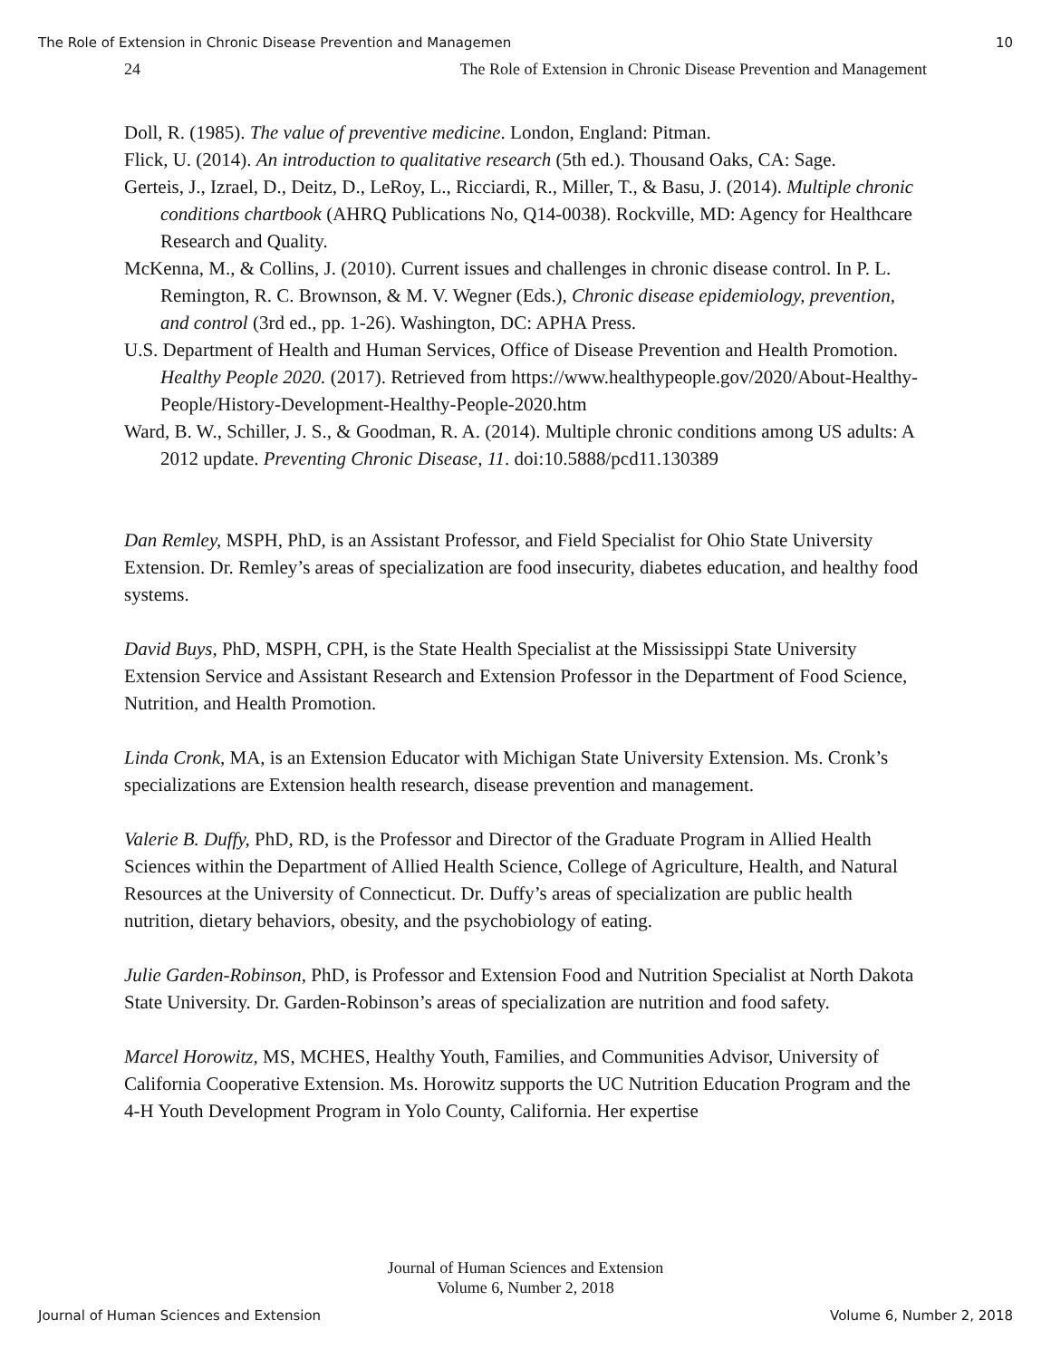The Role of Extension in Chronic Disease Prevention and Managemen 10
24 The Role of Extension in Chronic Disease Prevention and Management
Doll, R. (1985). The value of preventive medicine. London, England: Pitman.
Flick, U. (2014). An introduction to qualitative research (5th ed.). Thousand Oaks, CA: Sage.
Gerteis, J., Izrael, D., Deitz, D., LeRoy, L., Ricciardi, R., Miller, T., & Basu, J. (2014). Multiple chronic conditions chartbook (AHRQ Publications No, Q14-0038). Rockville, MD: Agency for Healthcare Research and Quality.
McKenna, M., & Collins, J. (2010). Current issues and challenges in chronic disease control. In P. L. Remington, R. C. Brownson, & M. V. Wegner (Eds.), Chronic disease epidemiology, prevention, and control (3rd ed., pp. 1-26). Washington, DC: APHA Press.
U.S. Department of Health and Human Services, Office of Disease Prevention and Health Promotion. Healthy People 2020. (2017). Retrieved from https://www.healthypeople.gov/2020/About-Healthy-People/History-Development-Healthy-People-2020.htm
Ward, B. W., Schiller, J. S., & Goodman, R. A. (2014). Multiple chronic conditions among US adults: A 2012 update. Preventing Chronic Disease, 11. doi:10.5888/pcd11.130389
Dan Remley, MSPH, PhD, is an Assistant Professor, and Field Specialist for Ohio State University Extension. Dr. Remley’s areas of specialization are food insecurity, diabetes education, and healthy food systems.
David Buys, PhD, MSPH, CPH, is the State Health Specialist at the Mississippi State University Extension Service and Assistant Research and Extension Professor in the Department of Food Science, Nutrition, and Health Promotion.
Linda Cronk, MA, is an Extension Educator with Michigan State University Extension. Ms. Cronk’s specializations are Extension health research, disease prevention and management.
Valerie B. Duffy, PhD, RD, is the Professor and Director of the Graduate Program in Allied Health Sciences within the Department of Allied Health Science, College of Agriculture, Health, and Natural Resources at the University of Connecticut. Dr. Duffy’s areas of specialization are public health nutrition, dietary behaviors, obesity, and the psychobiology of eating.
Julie Garden-Robinson, PhD, is Professor and Extension Food and Nutrition Specialist at North Dakota State University. Dr. Garden-Robinson’s areas of specialization are nutrition and food safety.
Marcel Horowitz, MS, MCHES, Healthy Youth, Families, and Communities Advisor, University of California Cooperative Extension. Ms. Horowitz supports the UC Nutrition Education Program and the 4-H Youth Development Program in Yolo County, California. Her expertise
Journal of Human Sciences and Extension
Volume 6, Number 2, 2018
Journal of Human Sciences and Extension Volume 6, Number 2, 2018